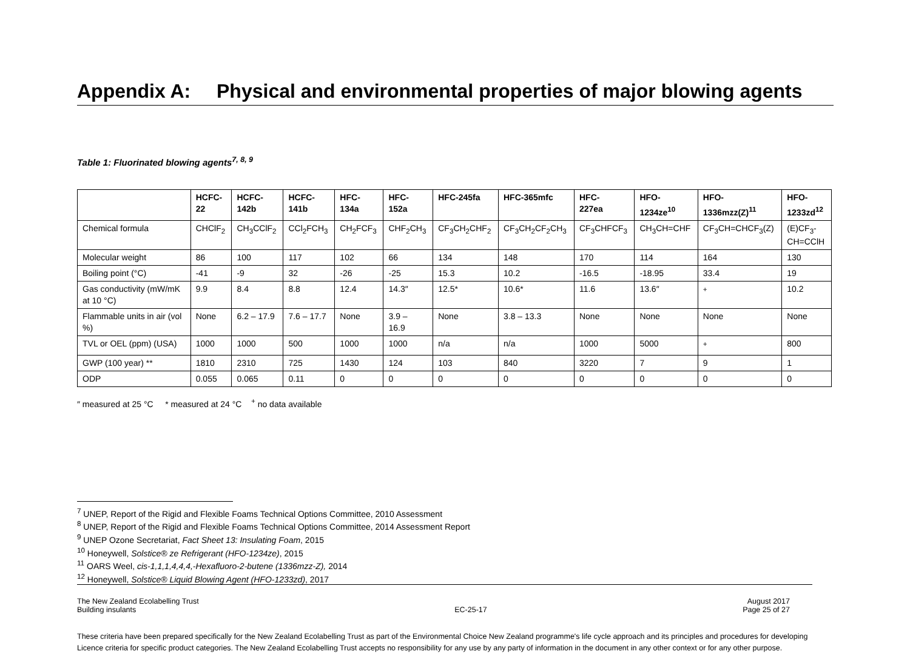Appendix A: Physical and environmental properties of major blowing agents
Table 1: Fluorinated blowing agents<sup>7, 8, 9</sup>
| | HCFC- 22 | HCFC- 142b | HCFC- 141b | HFC- 134a | HFC- 152a | HFC-245fa | HFC-365mfc | HFC- 227ea | HFO- 1234ze<sup>10</sup> | HFO- 1336mzz(Z)<sup>11</sup> | HFO- 1233zd<sup>12</sup> |
| --- | --- | --- | --- | --- | --- | --- | --- | --- | --- | --- | --- |
| Chemical formula | CHClF<sub>2</sub> | CH<sub>3</sub>CClF<sub>2</sub> | CCl<sub>2</sub>FCH<sub>3</sub> | CH<sub>2</sub>FCF<sub>3</sub> | CHF<sub>2</sub>CH<sub>3</sub> | CF<sub>3</sub>CH<sub>2</sub>CHF<sub>2</sub> | CF<sub>3</sub>CH<sub>2</sub>CF<sub>2</sub>CH<sub>3</sub> | CF<sub>3</sub>CHFCF<sub>3</sub> | CH<sub>3</sub>CH=CHF | CF<sub>3</sub>CH=CHCF<sub>3</sub>(Z) | (E)CF<sub>3</sub>- CH=CClH |
| Molecular weight | 86 | 100 | 117 | 102 | 66 | 134 | 148 | 170 | 114 | 164 | 130 |
| Boiling point (°C) | -41 | -9 | 32 | -26 | -25 | 15.3 | 10.2 | -16.5 | -18.95 | 33.4 | 19 |
| Gas conductivity (mW/mK at 10 °C) | 9.9 | 8.4 | 8.8 | 12.4 | 14.3″ | 12.5* | 10.6* | 11.6 | 13.6″ | <sup>+</sup> | 10.2 |
| Flammable units in air (vol %) | None | 6.2 – 17.9 | 7.6 – 17.7 | None | 3.9 – 16.9 | None | 3.8 – 13.3 | None | None | None | None |
| TVL or OEL (ppm) (USA) | 1000 | 1000 | 500 | 1000 | 1000 | n/a | n/a | 1000 | 5000 | <sup>+</sup> | 800 |
| GWP (100 year) ** | 1810 | 2310 | 725 | 1430 | 124 | 103 | 840 | 3220 | 7 | 9 | 1 |
| ODP | 0.055 | 0.065 | 0.11 | 0 | 0 | 0 | 0 | 0 | 0 | 0 | 0 |
″ measured at 25 °C * measured at 24 °C <sup>+</sup> no data available
<sup>7</sup> UNEP, Report of the Rigid and Flexible Foams Technical Options Committee, 2010 Assessment
<sup>8</sup> UNEP, Report of the Rigid and Flexible Foams Technical Options Committee, 2014 Assessment Report
<sup>9</sup> UNEP Ozone Secretariat, Fact Sheet 13: Insulating Foam, 2015
<sup>10</sup> Honeywell, Solstice® ze Refrigerant (HFO-1234ze), 2015
<sup>11</sup> OARS Weel, cis-1,1,1,4,4,4,-Hexafluoro-2-butene (1336mzz-Z), 2014
<sup>12</sup> Honeywell, Solstice® Liquid Blowing Agent (HFO-1233zd), 2017
The New Zealand Ecolabelling Trust
Building insulants
EC-25-17 August 2017
Page 25 of 27
These criteria have been prepared specifically for the New Zealand Ecolabelling Trust as part of the Environmental Choice New Zealand programme's life cycle approach and its principles and procedures for developing Licence criteria for specific product categories. The New Zealand Ecolabelling Trust accepts no responsibility for any use by any party of information in the document in any other context or for any other purpose.